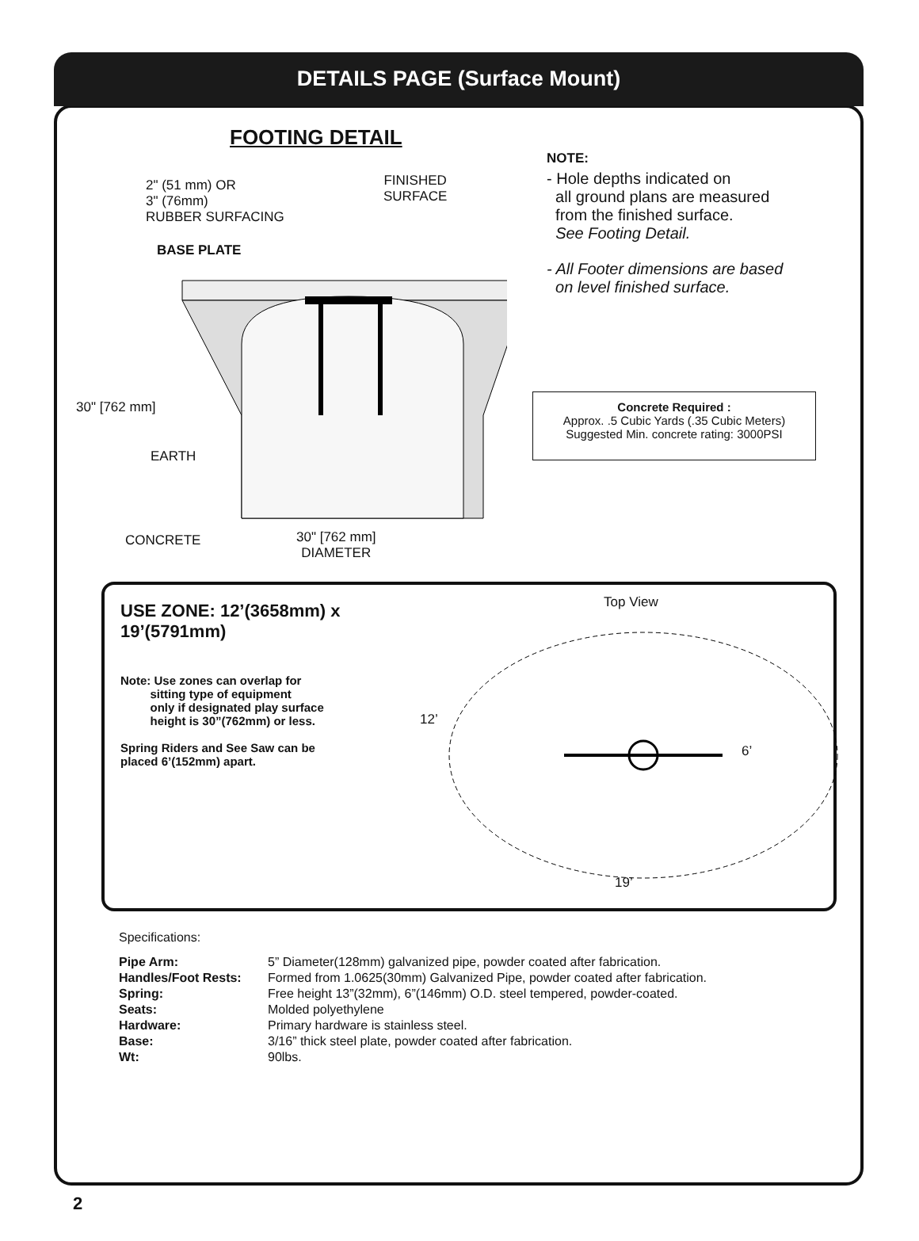DETAILS PAGE (Surface Mount)
FOOTING DETAIL
2" (51 mm) OR
3" (76mm)
RUBBER SURFACING
FINISHED
SURFACE
BASE PLATE
30" [762 mm]
EARTH
CONCRETE
30" [762 mm]
DIAMETER
NOTE:
- Hole depths indicated on
all ground plans are measured
from the finished surface.
See Footing Detail.
- All Footer dimensions are based
on level finished surface.
Concrete Required :
Approx. .5 Cubic Yards (.35 Cubic Meters)
Suggested Min. concrete rating: 3000PSI
USE ZONE: 12’(3658mm) x 19’(5791mm)
Note: Use zones can overlap for
sitting type of equipment
only if designated play surface
height is 30”(762mm) or less.
Spring Riders and See Saw can be
placed 6’(152mm) apart.
Top View
12’
6’
19’
Specifications:
| Pipe Arm: | 5” Diameter(128mm) galvanized pipe, powder coated after fabrication. |
| Handles/Foot Rests: | Formed from 1.0625(30mm) Galvanized Pipe, powder coated after fabrication. |
| Spring: | Free height 13”(32mm), 6”(146mm) O.D. steel tempered, powder-coated. |
| Seats: | Molded polyethylene |
| Hardware: | Primary hardware is stainless steel. |
| Base: | 3/16” thick steel plate, powder coated after fabrication. |
| Wt: | 90lbs. |
2